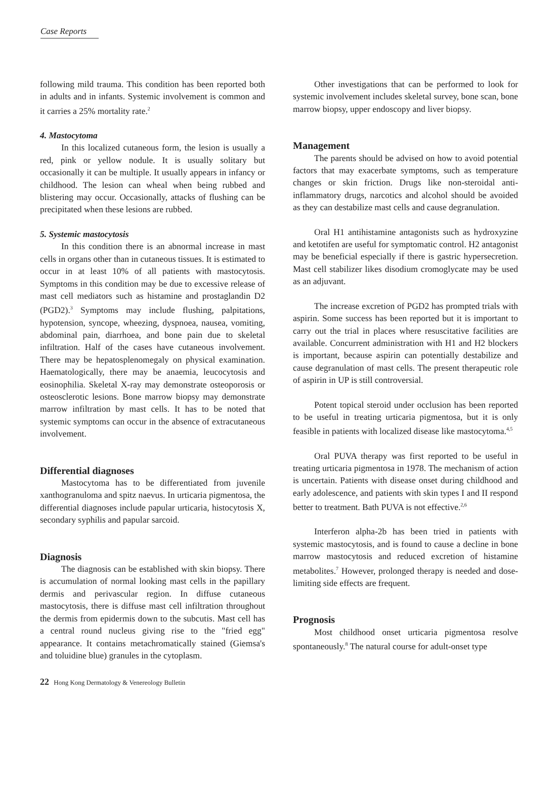Case Reports
following mild trauma. This condition has been reported both in adults and in infants. Systemic involvement is common and it carries a 25% mortality rate.<sup>2</sup>
4. Mastocytoma
In this localized cutaneous form, the lesion is usually a red, pink or yellow nodule. It is usually solitary but occasionally it can be multiple. It usually appears in infancy or childhood. The lesion can wheal when being rubbed and blistering may occur. Occasionally, attacks of flushing can be precipitated when these lesions are rubbed.
5. Systemic mastocytosis
In this condition there is an abnormal increase in mast cells in organs other than in cutaneous tissues. It is estimated to occur in at least 10% of all patients with mastocytosis. Symptoms in this condition may be due to excessive release of mast cell mediators such as histamine and prostaglandin D2 (PGD2).<sup>3</sup> Symptoms may include flushing, palpitations, hypotension, syncope, wheezing, dyspnoea, nausea, vomiting, abdominal pain, diarrhoea, and bone pain due to skeletal infiltration. Half of the cases have cutaneous involvement. There may be hepatosplenomegaly on physical examination. Haematologically, there may be anaemia, leucocytosis and eosinophilia. Skeletal X-ray may demonstrate osteoporosis or osteosclerotic lesions. Bone marrow biopsy may demonstrate marrow infiltration by mast cells. It has to be noted that systemic symptoms can occur in the absence of extracutaneous involvement.
Differential diagnoses
Mastocytoma has to be differentiated from juvenile xanthogranuloma and spitz naevus. In urticaria pigmentosa, the differential diagnoses include papular urticaria, histocytosis X, secondary syphilis and papular sarcoid.
Diagnosis
The diagnosis can be established with skin biopsy. There is accumulation of normal looking mast cells in the papillary dermis and perivascular region. In diffuse cutaneous mastocytosis, there is diffuse mast cell infiltration throughout the dermis from epidermis down to the subcutis. Mast cell has a central round nucleus giving rise to the "fried egg" appearance. It contains metachromatically stained (Giemsa's and toluidine blue) granules in the cytoplasm.
Other investigations that can be performed to look for systemic involvement includes skeletal survey, bone scan, bone marrow biopsy, upper endoscopy and liver biopsy.
Management
The parents should be advised on how to avoid potential factors that may exacerbate symptoms, such as temperature changes or skin friction. Drugs like non-steroidal anti-inflammatory drugs, narcotics and alcohol should be avoided as they can destabilize mast cells and cause degranulation.
Oral H1 antihistamine antagonists such as hydroxyzine and ketotifen are useful for symptomatic control. H2 antagonist may be beneficial especially if there is gastric hypersecretion. Mast cell stabilizer likes disodium cromoglycate may be used as an adjuvant.
The increase excretion of PGD2 has prompted trials with aspirin. Some success has been reported but it is important to carry out the trial in places where resuscitative facilities are available. Concurrent administration with H1 and H2 blockers is important, because aspirin can potentially destabilize and cause degranulation of mast cells. The present therapeutic role of aspirin in UP is still controversial.
Potent topical steroid under occlusion has been reported to be useful in treating urticaria pigmentosa, but it is only feasible in patients with localized disease like mastocytoma.<sup>4,5</sup>
Oral PUVA therapy was first reported to be useful in treating urticaria pigmentosa in 1978. The mechanism of action is uncertain. Patients with disease onset during childhood and early adolescence, and patients with skin types I and II respond better to treatment. Bath PUVA is not effective.<sup>2,6</sup>
Interferon alpha-2b has been tried in patients with systemic mastocytosis, and is found to cause a decline in bone marrow mastocytosis and reduced excretion of histamine metabolites.<sup>7</sup> However, prolonged therapy is needed and dose-limiting side effects are frequent.
Prognosis
Most childhood onset urticaria pigmentosa resolve spontaneously.<sup>8</sup> The natural course for adult-onset type
22 Hong Kong Dermatology & Venereology Bulletin